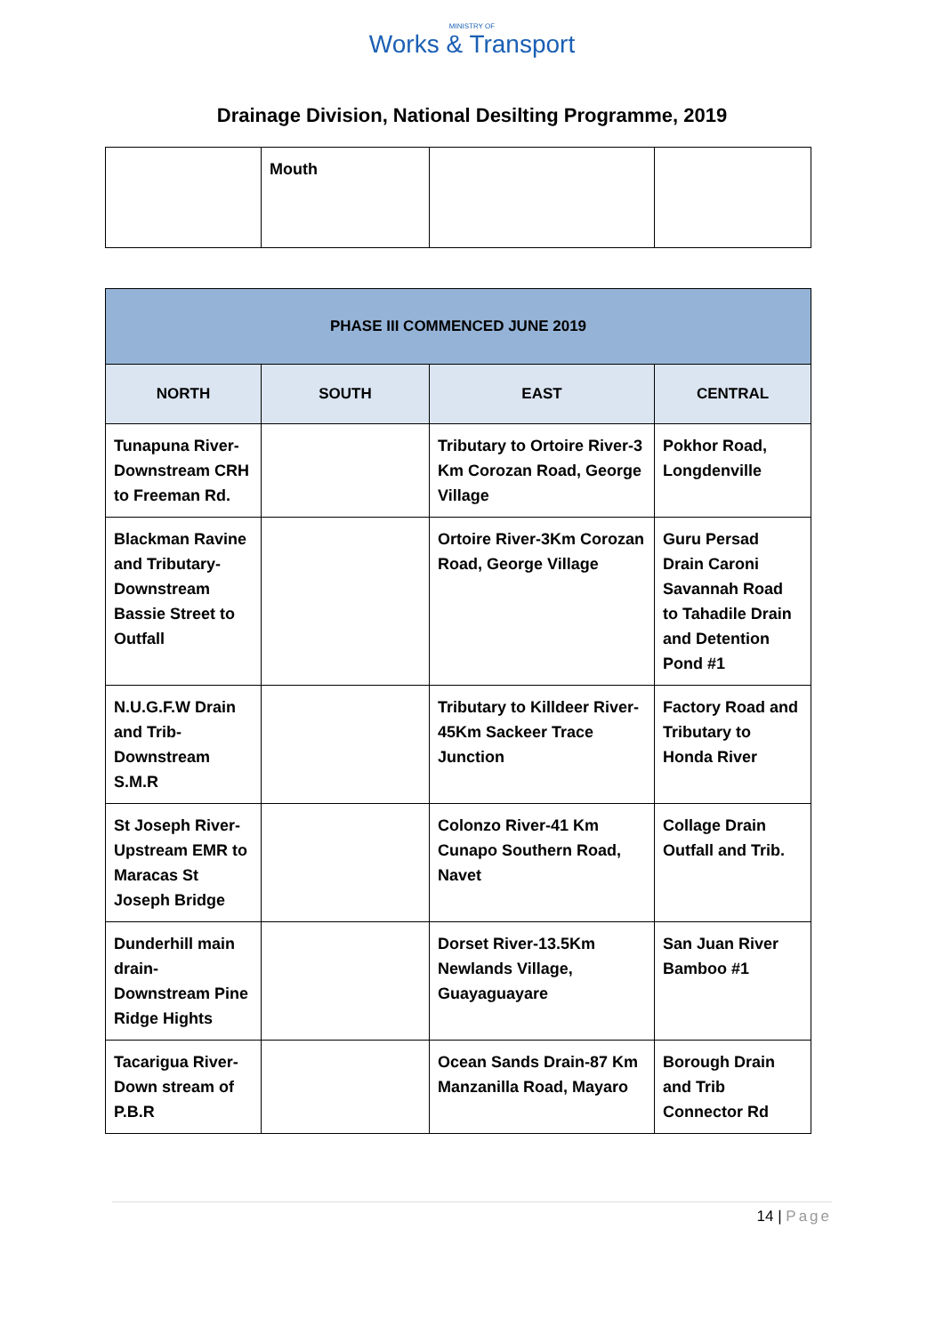MINISTRY OF
Works & Transport
Drainage Division, National Desilting Programme, 2019
| | Mouth | | |
| PHASE III COMMENCED JUNE 2019 | | | |
| --- | --- | --- | --- |
| NORTH | SOUTH | EAST | CENTRAL |
| Tunapuna River-Downstream CRH to Freeman Rd. | | Tributary to Ortoire River-3 Km Corozan Road, George Village | Pokhor Road, Longdenville |
| Blackman Ravine and Tributary-Downstream Bassie Street to Outfall | | Ortoire River-3Km Corozan Road, George Village | Guru Persad Drain Caroni Savannah Road to Tahadile Drain and Detention Pond #1 |
| N.U.G.F.W Drain and Trib-Downstream S.M.R | | Tributary to Killdeer River-45Km Sackeer Trace Junction | Factory Road and Tributary to Honda River |
| St Joseph River-Upstream EMR to Maracas St Joseph Bridge | | Colonzo River-41 Km Cunapo Southern Road, Navet | Collage Drain Outfall and Trib. |
| Dunderhill main drain-Downstream Pine Ridge Hights | | Dorset River-13.5Km Newlands Village, Guayaguayare | San Juan River Bamboo #1 |
| Tacarigua River-Down stream of P.B.R | | Ocean Sands Drain-87 Km Manzanilla Road, Mayaro | Borough Drain and Trib Connector Rd |
14 | Page